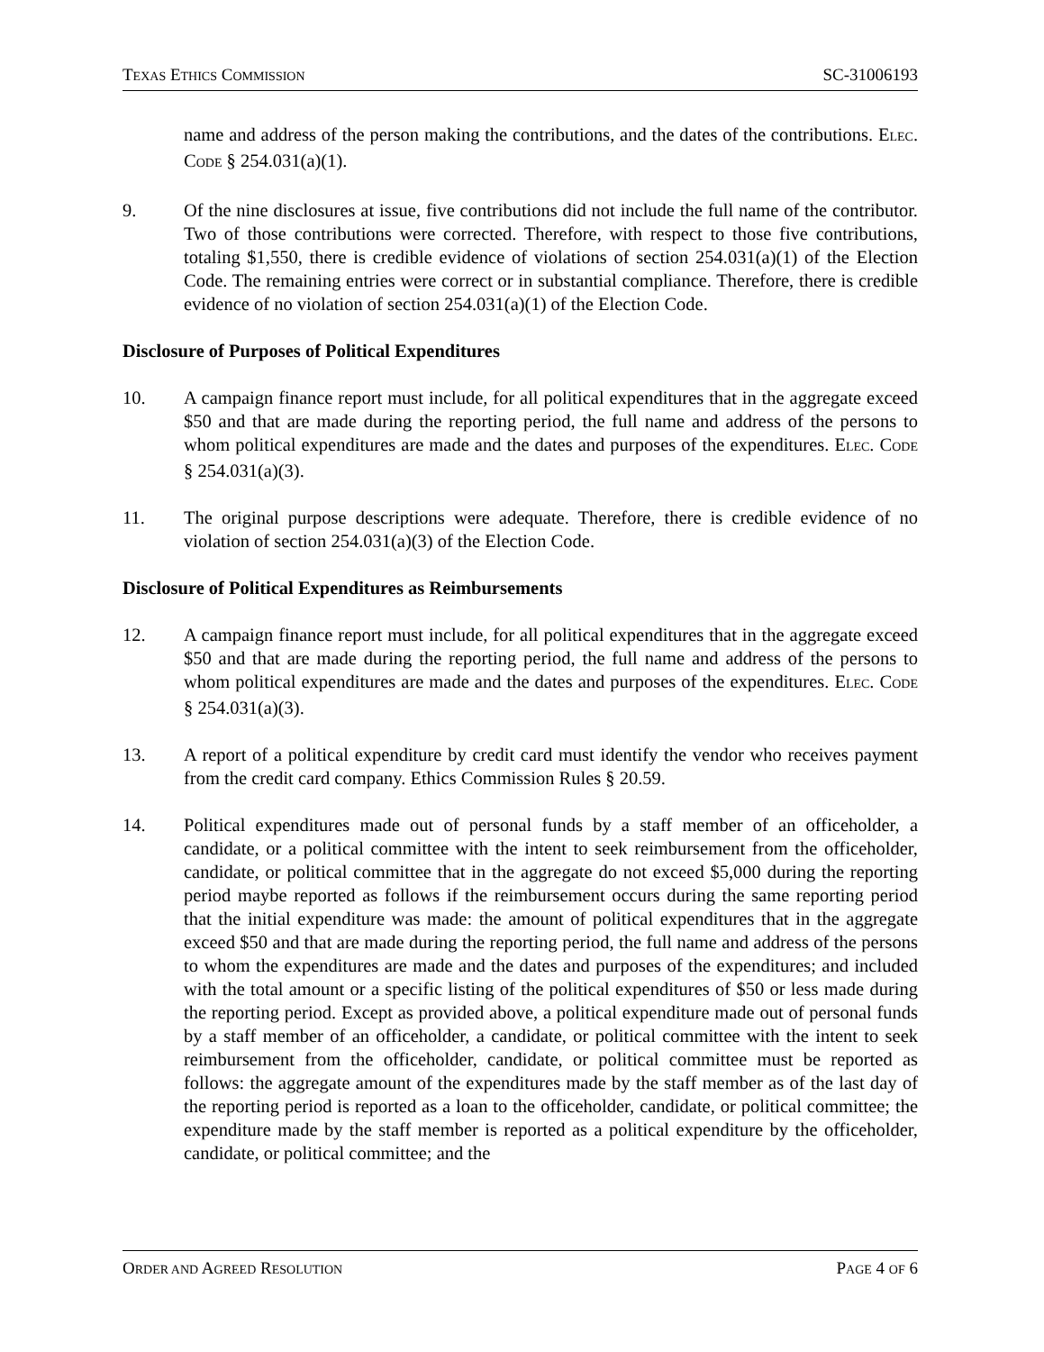TEXAS ETHICS COMMISSION SC-31006193
name and address of the person making the contributions, and the dates of the contributions. ELEC. CODE § 254.031(a)(1).
9. Of the nine disclosures at issue, five contributions did not include the full name of the contributor. Two of those contributions were corrected. Therefore, with respect to those five contributions, totaling $1,550, there is credible evidence of violations of section 254.031(a)(1) of the Election Code. The remaining entries were correct or in substantial compliance. Therefore, there is credible evidence of no violation of section 254.031(a)(1) of the Election Code.
Disclosure of Purposes of Political Expenditures
10. A campaign finance report must include, for all political expenditures that in the aggregate exceed $50 and that are made during the reporting period, the full name and address of the persons to whom political expenditures are made and the dates and purposes of the expenditures. ELEC. CODE § 254.031(a)(3).
11. The original purpose descriptions were adequate. Therefore, there is credible evidence of no violation of section 254.031(a)(3) of the Election Code.
Disclosure of Political Expenditures as Reimbursements
12. A campaign finance report must include, for all political expenditures that in the aggregate exceed $50 and that are made during the reporting period, the full name and address of the persons to whom political expenditures are made and the dates and purposes of the expenditures. ELEC. CODE § 254.031(a)(3).
13. A report of a political expenditure by credit card must identify the vendor who receives payment from the credit card company. Ethics Commission Rules § 20.59.
14. Political expenditures made out of personal funds by a staff member of an officeholder, a candidate, or a political committee with the intent to seek reimbursement from the officeholder, candidate, or political committee that in the aggregate do not exceed $5,000 during the reporting period maybe reported as follows if the reimbursement occurs during the same reporting period that the initial expenditure was made: the amount of political expenditures that in the aggregate exceed $50 and that are made during the reporting period, the full name and address of the persons to whom the expenditures are made and the dates and purposes of the expenditures; and included with the total amount or a specific listing of the political expenditures of $50 or less made during the reporting period. Except as provided above, a political expenditure made out of personal funds by a staff member of an officeholder, a candidate, or political committee with the intent to seek reimbursement from the officeholder, candidate, or political committee must be reported as follows: the aggregate amount of the expenditures made by the staff member as of the last day of the reporting period is reported as a loan to the officeholder, candidate, or political committee; the expenditure made by the staff member is reported as a political expenditure by the officeholder, candidate, or political committee; and the
ORDER AND AGREED RESOLUTION PAGE 4 OF 6